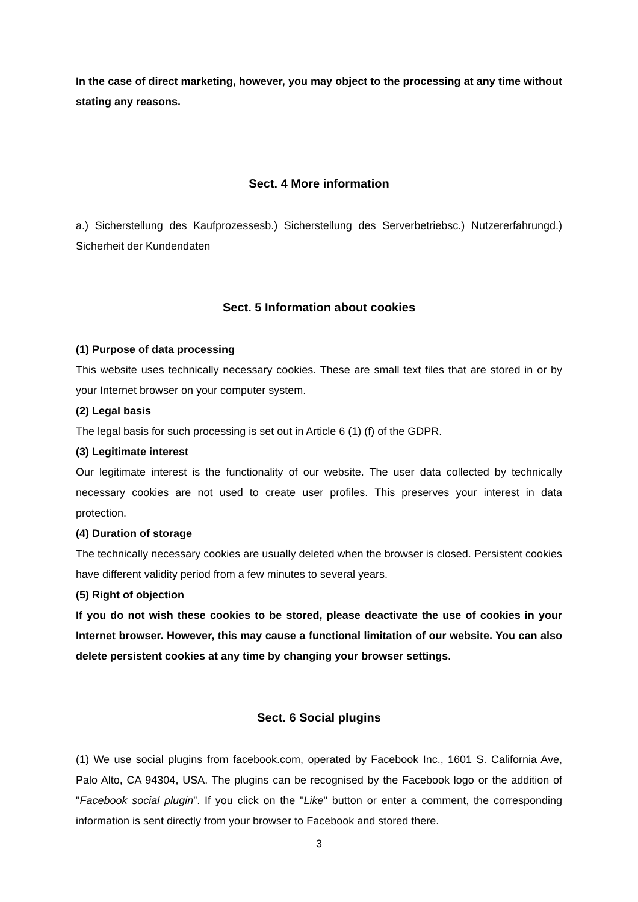In the case of direct marketing, however, you may object to the processing at any time without stating any reasons.
Sect. 4 More information
a.) Sicherstellung des Kaufprozessesb.) Sicherstellung des Serverbetriebsc.) Nutzererfahrungd.) Sicherheit der Kundendaten
Sect. 5 Information about cookies
(1) Purpose of data processing
This website uses technically necessary cookies. These are small text files that are stored in or by your Internet browser on your computer system.
(2) Legal basis
The legal basis for such processing is set out in Article 6 (1) (f) of the GDPR.
(3) Legitimate interest
Our legitimate interest is the functionality of our website. The user data collected by technically necessary cookies are not used to create user profiles. This preserves your interest in data protection.
(4) Duration of storage
The technically necessary cookies are usually deleted when the browser is closed. Persistent cookies have different validity period from a few minutes to several years.
(5) Right of objection
If you do not wish these cookies to be stored, please deactivate the use of cookies in your Internet browser. However, this may cause a functional limitation of our website. You can also delete persistent cookies at any time by changing your browser settings.
Sect. 6 Social plugins
(1) We use social plugins from facebook.com, operated by Facebook Inc., 1601 S. California Ave, Palo Alto, CA 94304, USA. The plugins can be recognised by the Facebook logo or the addition of "Facebook social plugin”. If you click on the "Like" button or enter a comment, the corresponding information is sent directly from your browser to Facebook and stored there.
3